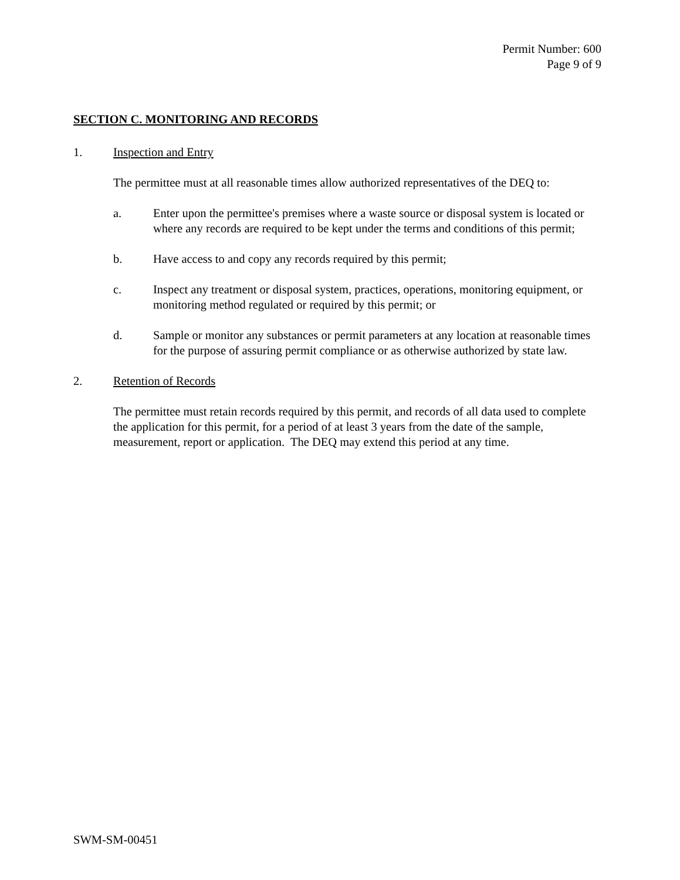Permit Number: 600
Page 9 of 9
SECTION C. MONITORING AND RECORDS
1. Inspection and Entry
The permittee must at all reasonable times allow authorized representatives of the DEQ to:
a. Enter upon the permittee's premises where a waste source or disposal system is located or where any records are required to be kept under the terms and conditions of this permit;
b. Have access to and copy any records required by this permit;
c. Inspect any treatment or disposal system, practices, operations, monitoring equipment, or monitoring method regulated or required by this permit; or
d. Sample or monitor any substances or permit parameters at any location at reasonable times for the purpose of assuring permit compliance or as otherwise authorized by state law.
2. Retention of Records
The permittee must retain records required by this permit, and records of all data used to complete the application for this permit, for a period of at least 3 years from the date of the sample, measurement, report or application. The DEQ may extend this period at any time.
SWM-SM-00451